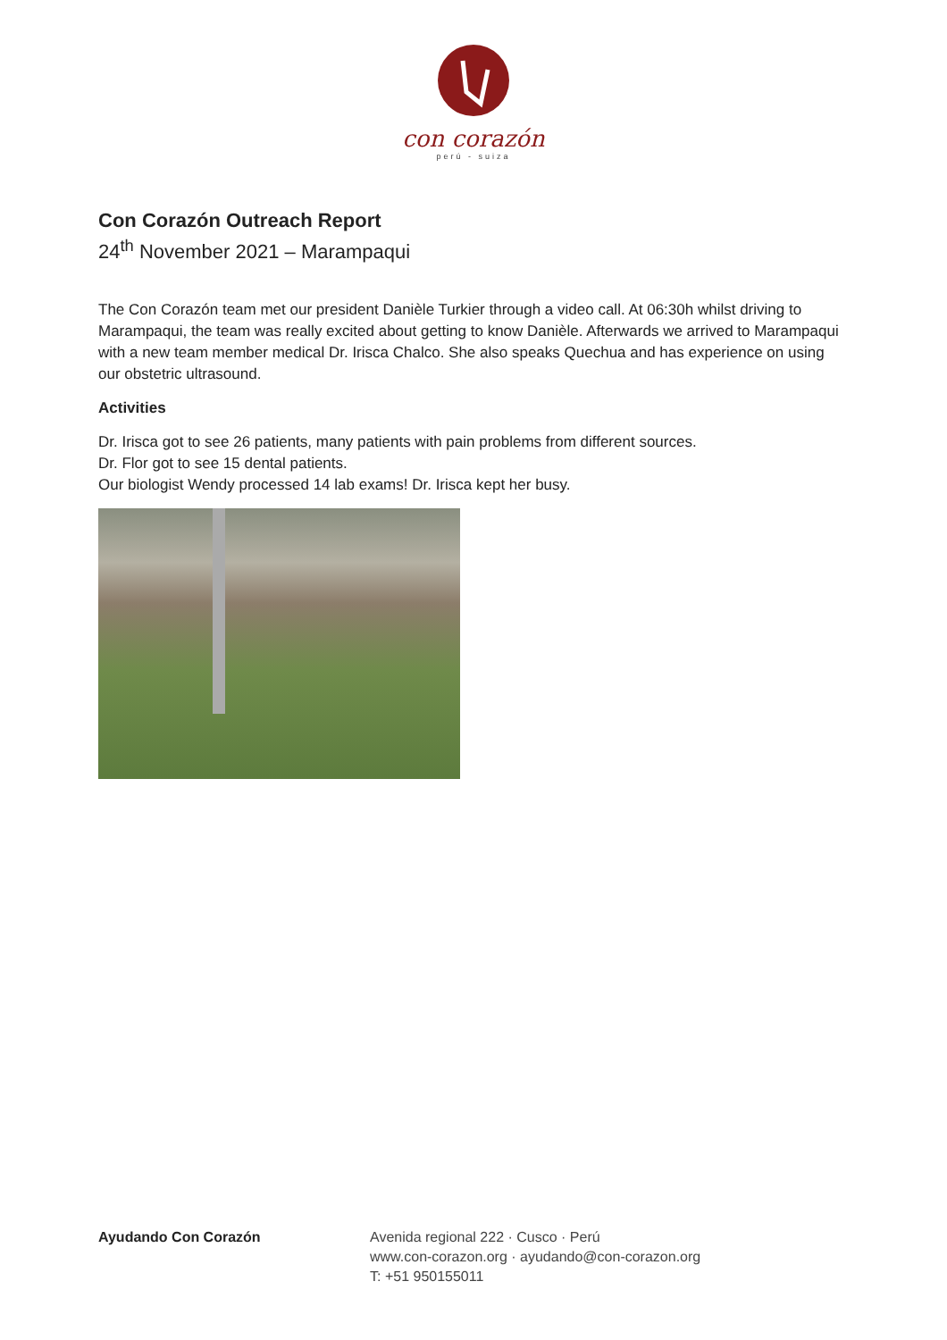con corazón
perú - suiza
Con Corazón Outreach Report
24<sup>th</sup> November 2021 – Marampaqui
The Con Corazón team met our president Danièle Turkier through a video call. At 06:30h whilst driving to Marampaqui, the team was really excited about getting to know Danièle. Afterwards we arrived to Marampaqui with a new team member medical Dr. Irisca Chalco. She also speaks Quechua and has experience on using our obstetric ultrasound.
Activities
Dr. Irisca got to see 26 patients, many patients with pain problems from different sources.
Dr. Flor got to see 15 dental patients.
Our biologist Wendy processed 14 lab exams! Dr. Irisca kept her busy.
Ayudando Con Corazón Avenida regional 222 · Cusco · Perú
www.con-corazon.org · ayudando@con-corazon.org
T: +51 950155011